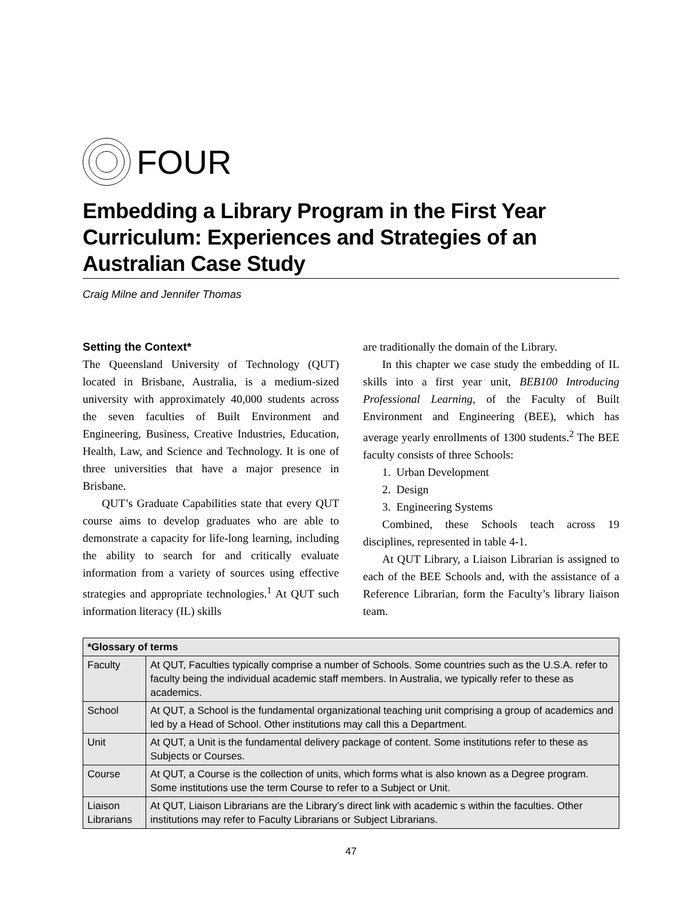FOUR
Embedding a Library Program in the First Year Curriculum: Experiences and Strategies of an Australian Case Study
Craig Milne and Jennifer Thomas
Setting the Context*
The Queensland University of Technology (QUT) located in Brisbane, Australia, is a medium-sized university with approximately 40,000 students across the seven faculties of Built Environment and Engineering, Business, Creative Industries, Education, Health, Law, and Science and Technology. It is one of three universities that have a major presence in Brisbane.
QUT’s Graduate Capabilities state that every QUT course aims to develop graduates who are able to demonstrate a capacity for life-long learning, including the ability to search for and critically evaluate information from a variety of sources using effective strategies and appropriate technologies.<sup>1</sup> At QUT such information literacy (IL) skills
are traditionally the domain of the Library.
In this chapter we case study the embedding of IL skills into a first year unit, BEB100 Introducing Professional Learning, of the Faculty of Built Environment and Engineering (BEE), which has average yearly enrollments of 1300 students.<sup>2</sup> The BEE faculty consists of three Schools:
1. Urban Development
2. Design
3. Engineering Systems
Combined, these Schools teach across 19 disciplines, represented in table 4-1.
At QUT Library, a Liaison Librarian is assigned to each of the BEE Schools and, with the assistance of a Reference Librarian, form the Faculty’s library liaison team.
| *Glossary of terms | |
| --- | --- |
| Faculty | At QUT, Faculties typically comprise a number of Schools. Some countries such as the U.S.A. refer to faculty being the individual academic staff members. In Australia, we typically refer to these as academics. |
| School | At QUT, a School is the fundamental organizational teaching unit comprising a group of academics and led by a Head of School. Other institutions may call this a Department. |
| Unit | At QUT, a Unit is the fundamental delivery package of content. Some institutions refer to these as Subjects or Courses. |
| Course | At QUT, a Course is the collection of units, which forms what is also known as a Degree program. Some institutions use the term Course to refer to a Subject or Unit. |
| Liaison Librarians | At QUT, Liaison Librarians are the Library’s direct link with academic s within the faculties. Other institutions may refer to Faculty Librarians or Subject Librarians. |
47